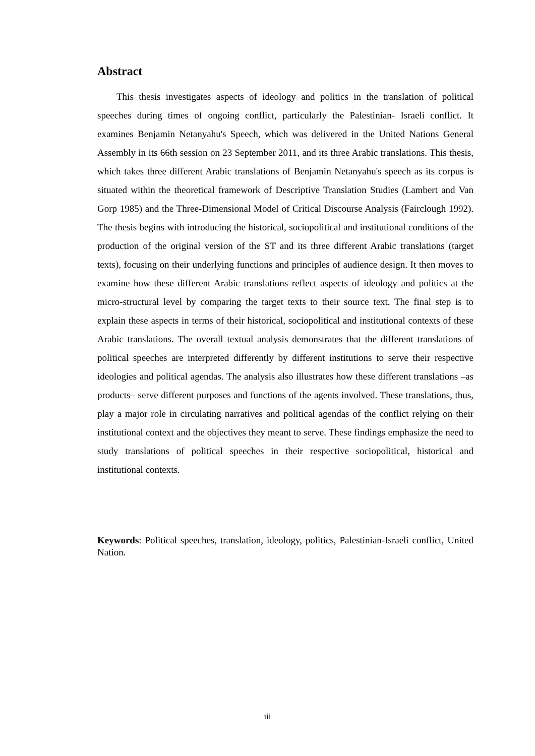Abstract
This thesis investigates aspects of ideology and politics in the translation of political speeches during times of ongoing conflict, particularly the Palestinian- Israeli conflict. It examines Benjamin Netanyahu's Speech, which was delivered in the United Nations General Assembly in its 66th session on 23 September 2011, and its three Arabic translations. This thesis, which takes three different Arabic translations of Benjamin Netanyahu's speech as its corpus is situated within the theoretical framework of Descriptive Translation Studies (Lambert and Van Gorp 1985) and the Three-Dimensional Model of Critical Discourse Analysis (Fairclough 1992). The thesis begins with introducing the historical, sociopolitical and institutional conditions of the production of the original version of the ST and its three different Arabic translations (target texts), focusing on their underlying functions and principles of audience design. It then moves to examine how these different Arabic translations reflect aspects of ideology and politics at the micro-structural level by comparing the target texts to their source text. The final step is to explain these aspects in terms of their historical, sociopolitical and institutional contexts of these Arabic translations. The overall textual analysis demonstrates that the different translations of political speeches are interpreted differently by different institutions to serve their respective ideologies and political agendas. The analysis also illustrates how these different translations –as products– serve different purposes and functions of the agents involved. These translations, thus, play a major role in circulating narratives and political agendas of the conflict relying on their institutional context and the objectives they meant to serve. These findings emphasize the need to study translations of political speeches in their respective sociopolitical, historical and institutional contexts.
Keywords: Political speeches, translation, ideology, politics, Palestinian-Israeli conflict, United Nation.
iii